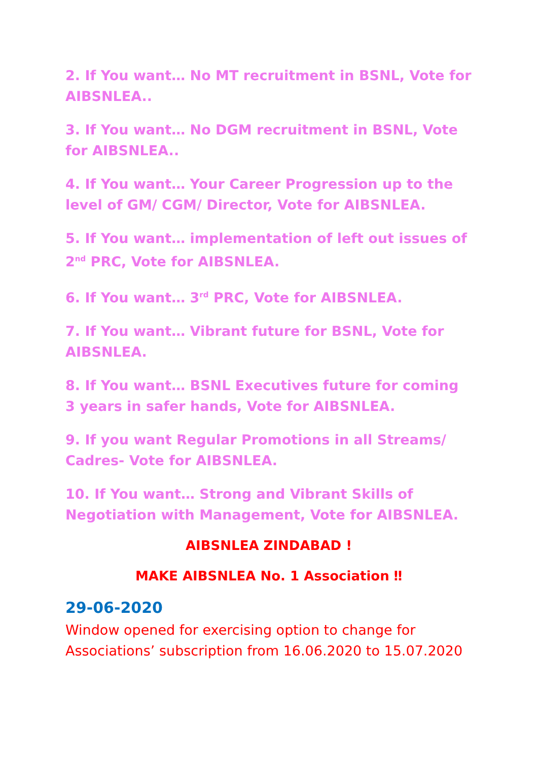2. If You want… No MT recruitment in BSNL, Vote for AIBSNLEA..
3. If You want… No DGM recruitment in BSNL, Vote for AIBSNLEA..
4. If You want… Your Career Progression up to the level of GM/ CGM/ Director, Vote for AIBSNLEA.
5. If You want… implementation of left out issues of 2<sup>nd</sup> PRC, Vote for AIBSNLEA.
6. If You want… 3<sup>rd</sup> PRC, Vote for AIBSNLEA.
7. If You want… Vibrant future for BSNL, Vote for AIBSNLEA.
8. If You want… BSNL Executives future for coming 3 years in safer hands, Vote for AIBSNLEA.
9. If you want Regular Promotions in all Streams/ Cadres- Vote for AIBSNLEA.
10. If You want… Strong and Vibrant Skills of Negotiation with Management, Vote for AIBSNLEA.
AIBSNLEA ZINDABAD !
MAKE AIBSNLEA No. 1 Association ‼
29-06-2020
Window opened for exercising option to change for Associations’ subscription from 16.06.2020 to 15.07.2020